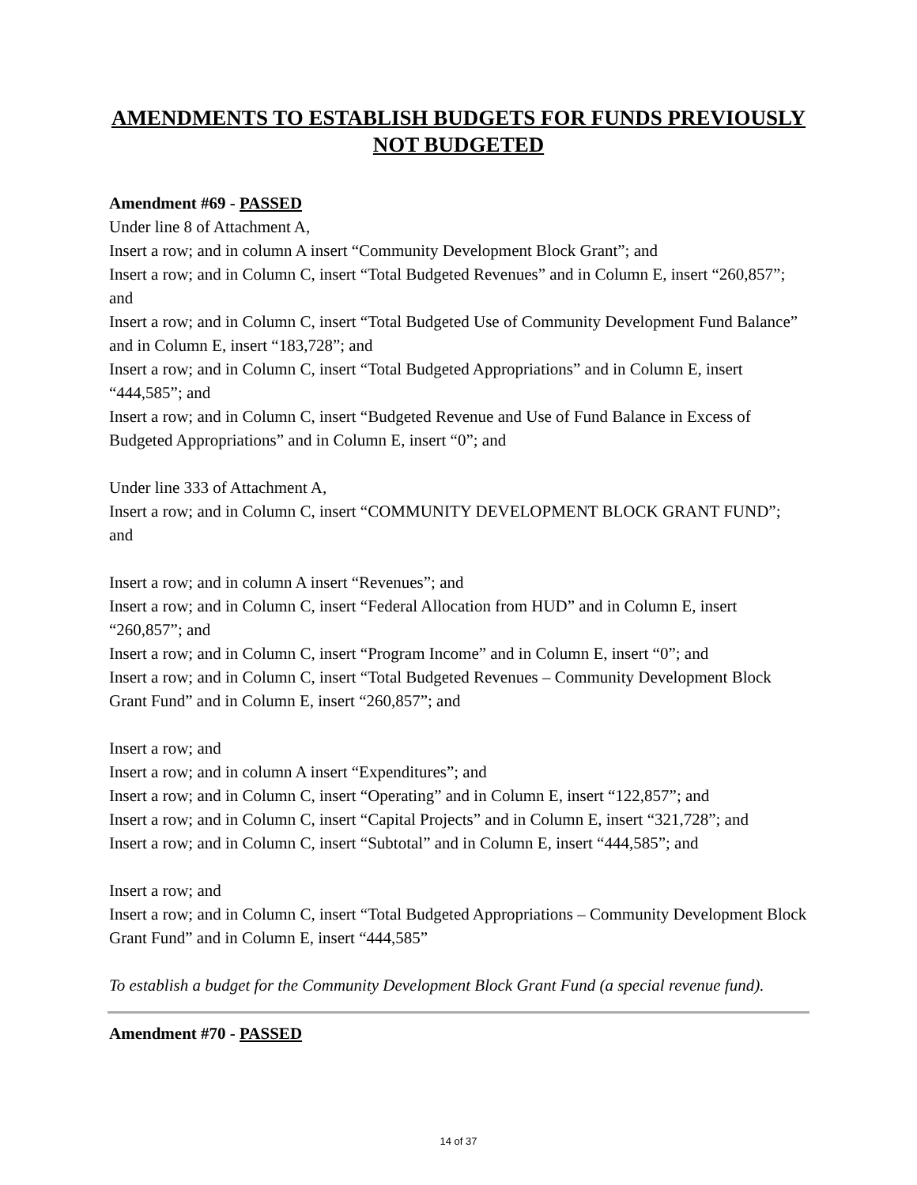AMENDMENTS TO ESTABLISH BUDGETS FOR FUNDS PREVIOUSLY NOT BUDGETED
Amendment #69 - PASSED
Under line 8 of Attachment A,
Insert a row; and in column A insert “Community Development Block Grant”; and
Insert a row; and in Column C, insert “Total Budgeted Revenues” and in Column E, insert “260,857”; and
Insert a row; and in Column C, insert “Total Budgeted Use of Community Development Fund Balance” and in Column E, insert “183,728”; and
Insert a row; and in Column C, insert “Total Budgeted Appropriations” and in Column E, insert “444,585”; and
Insert a row; and in Column C, insert “Budgeted Revenue and Use of Fund Balance in Excess of Budgeted Appropriations” and in Column E, insert “0”; and
Under line 333 of Attachment A,
Insert a row; and in Column C, insert “COMMUNITY DEVELOPMENT BLOCK GRANT FUND”; and
Insert a row; and in column A insert “Revenues”; and
Insert a row; and in Column C, insert “Federal Allocation from HUD” and in Column E, insert “260,857”; and
Insert a row; and in Column C, insert “Program Income” and in Column E, insert “0”; and
Insert a row; and in Column C, insert “Total Budgeted Revenues – Community Development Block Grant Fund” and in Column E, insert “260,857”; and
Insert a row; and
Insert a row; and in column A insert “Expenditures”; and
Insert a row; and in Column C, insert “Operating” and in Column E, insert “122,857”; and
Insert a row; and in Column C, insert “Capital Projects” and in Column E, insert “321,728”; and
Insert a row; and in Column C, insert “Subtotal” and in Column E, insert “444,585”; and
Insert a row; and
Insert a row; and in Column C, insert “Total Budgeted Appropriations – Community Development Block Grant Fund” and in Column E, insert “444,585”
To establish a budget for the Community Development Block Grant Fund (a special revenue fund).
Amendment #70 - PASSED
14 of 37